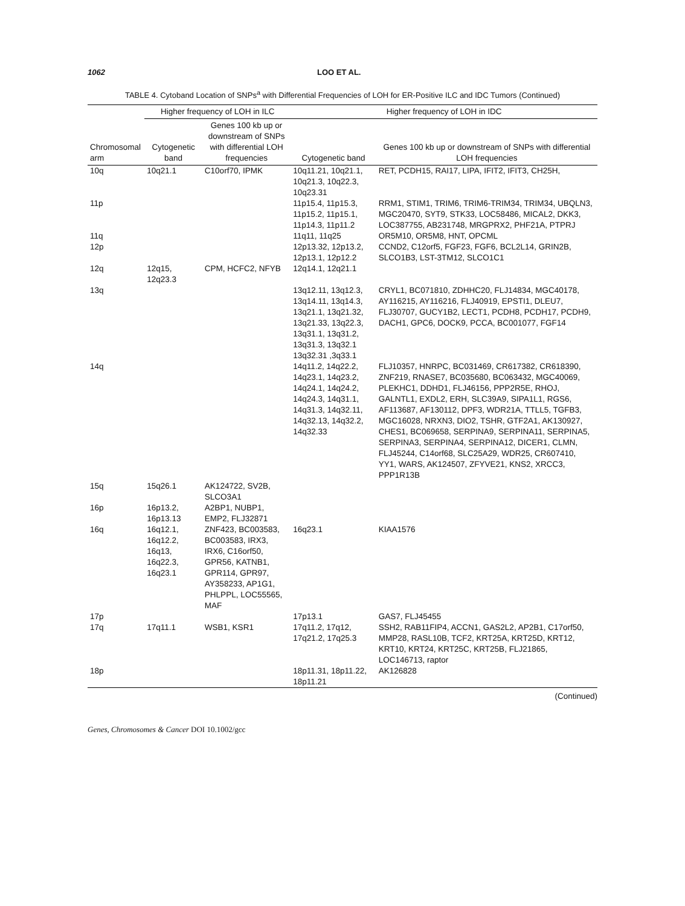1062 LOO ET AL.
TABLE 4. Cytoband Location of SNPs<sup>a</sup> with Differential Frequencies of LOH for ER-Positive ILC and IDC Tumors (Continued)
| | Higher frequency of LOH in ILC | | Higher frequency of LOH in IDC | |
| --- | --- | --- | --- | --- |
| Chromosomal arm | Cytogenetic band | Genes 100 kb up or downstream of SNPs with differential LOH frequencies | Cytogenetic band | Genes 100 kb up or downstream of SNPs with differential LOH frequencies |
| 10q | 10q21.1 | C10orf70, IPMK | 10q11.21, 10q21.1, 10q21.3, 10q22.3, 10q23.31 | RET, PCDH15, RAI17, LIPA, IFIT2, IFIT3, CH25H, |
| 11p | | | 11p15.4, 11p15.3, 11p15.2, 11p15.1, 11p14.3, 11p11.2 | RRM1, STIM1, TRIM6, TRIM6-TRIM34, TRIM34, UBQLN3, MGC20470, SYT9, STK33, LOC58486, MICAL2, DKK3, LOC387755, AB231748, MRGPRX2, PHF21A, PTPRJ |
| 11q | | | 11q11, 11q25 | OR5M10, OR5M8, HNT, OPCML |
| 12p | | | 12p13.32, 12p13.2, 12p13.1, 12p12.2 | CCND2, C12orf5, FGF23, FGF6, BCL2L14, GRIN2B, SLCO1B3, LST-3TM12, SLCO1C1 |
| 12q | 12q15, 12q23.3 | CPM, HCFC2, NFYB | 12q14.1, 12q21.1 | |
| 13q | | | 13q12.11, 13q12.3, 13q14.11, 13q14.3, 13q21.1, 13q21.32, 13q21.33, 13q22.3, 13q31.1, 13q31.2, 13q31.3, 13q32.1 13q32.31 ,3q33.1 | CRYL1, BC071810, ZDHHC20, FLJ14834, MGC40178, AY116215, AY116216, FLJ40919, EPSTI1, DLEU7, FLJ30707, GUCY1B2, LECT1, PCDH8, PCDH17, PCDH9, DACH1, GPC6, DOCK9, PCCA, BC001077, FGF14 |
| 14q | | | 14q11.2, 14q22.2, 14q23.1, 14q23.2, 14q24.1, 14q24.2, 14q24.3, 14q31.1, 14q31.3, 14q32.11, 14q32.13, 14q32.2, 14q32.33 | FLJ10357, HNRPC, BC031469, CR617382, CR618390, ZNF219, RNASE7, BC035680, BC063432, MGC40069, PLEKHC1, DDHD1, FLJ46156, PPP2R5E, RHOJ, GALNTL1, EXDL2, ERH, SLC39A9, SIPA1L1, RGS6, AF113687, AF130112, DPF3, WDR21A, TTLL5, TGFB3, MGC16028, NRXN3, DIO2, TSHR, GTF2A1, AK130927, CHES1, BC069658, SERPINA9, SERPINA11, SERPINA5, SERPINA3, SERPINA4, SERPINA12, DICER1, CLMN, FLJ45244, C14orf68, SLC25A29, WDR25, CR607410, YY1, WARS, AK124507, ZFYVE21, KNS2, XRCC3, PPP1R13B |
| 15q | 15q26.1 | AK124722, SV2B, SLCO3A1 | | |
| 16p | 16p13.2, 16p13.13 | A2BP1, NUBP1, EMP2, FLJ32871 | | |
| 16q | 16q12.1, 16q12.2, 16q13, 16q22.3, 16q23.1 | ZNF423, BC003583, BC003583, IRX3, IRX6, C16orf50, GPR56, KATNB1, GPR114, GPR97, AY358233, AP1G1, PHLPPL, LOC55565, MAF | 16q23.1 | KIAA1576 |
| 17p | | | 17p13.1 | GAS7, FLJ45455 |
| 17q | 17q11.1 | WSB1, KSR1 | 17q11.2, 17q12, 17q21.2, 17q25.3 | SSH2, RAB11FIP4, ACCN1, GAS2L2, AP2B1, C17orf50, MMP28, RASL10B, TCF2, KRT25A, KRT25D, KRT12, KRT10, KRT24, KRT25C, KRT25B, FLJ21865, LOC146713, raptor |
| 18p | | | 18p11.31, 18p11.22, 18p11.21 | AK126828 |
(Continued)
Genes, Chromosomes & Cancer DOI 10.1002/gcc